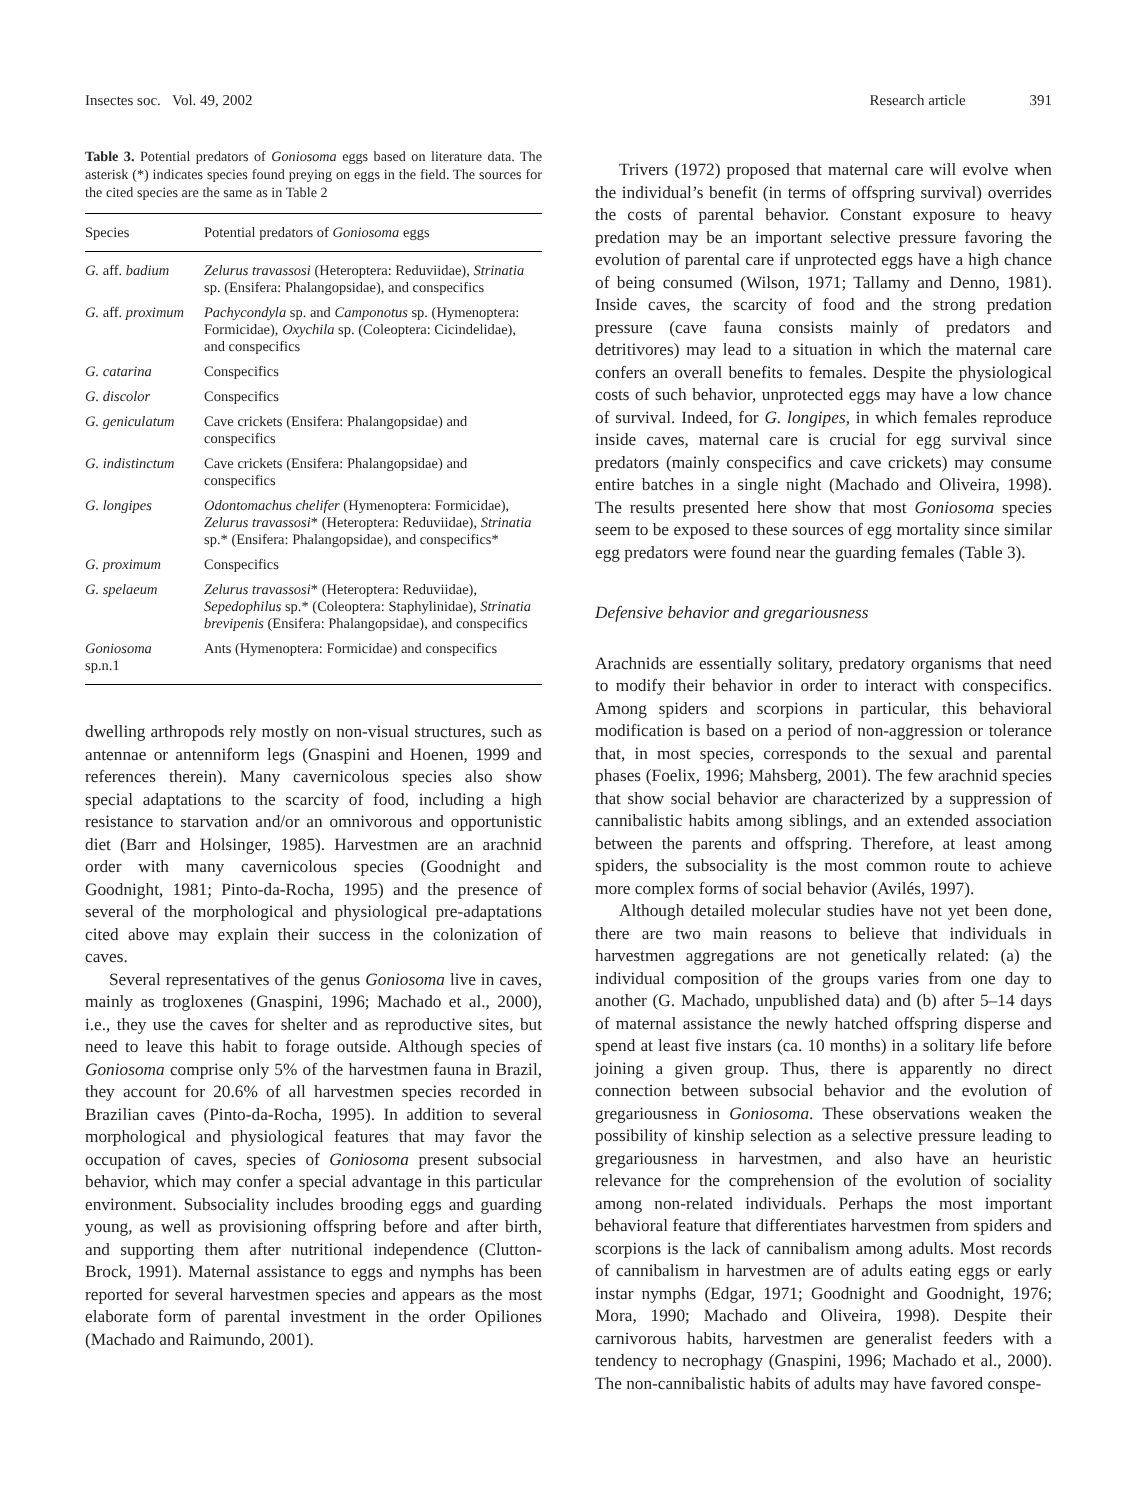Insectes soc. Vol. 49, 2002 Research article 391
Table 3. Potential predators of Goniosoma eggs based on literature data. The asterisk (*) indicates species found preying on eggs in the field. The sources for the cited species are the same as in Table 2
| Species | Potential predators of Goniosoma eggs |
| --- | --- |
| G. aff. badium | Zelurus travassosi (Heteroptera: Reduviidae), Strinatia sp. (Ensifera: Phalangopsidae), and conspecifics |
| G. aff. proximum | Pachycondyla sp. and Camponotus sp. (Hymenoptera: Formicidae), Oxychila sp. (Coleoptera: Cicindelidae), and conspecifics |
| G. catarina | Conspecifics |
| G. discolor | Conspecifics |
| G. geniculatum | Cave crickets (Ensifera: Phalangopsidae) and conspecifics |
| G. indistinctum | Cave crickets (Ensifera: Phalangopsidae) and conspecifics |
| G. longipes | Odontomachus chelifer (Hymenoptera: Formicidae), Zelurus travassosi * (Heteroptera: Reduviidae), Strinatia sp.* (Ensifera: Phalangopsidae), and conspecifics* |
| G. proximum | Conspecifics |
| G. spelaeum | Zelurus travassosi * (Heteroptera: Reduviidae), Sepedophilus sp.* (Coleoptera: Staphylinidae), Strinatia brevipenis (Ensifera: Phalangopsidae), and conspecifics |
| Goniosoma sp.n.1 | Ants (Hymenoptera: Formicidae) and conspecifics |
dwelling arthropods rely mostly on non-visual structures, such as antennae or antenniform legs (Gnaspini and Hoenen, 1999 and references therein). Many cavernicolous species also show special adaptations to the scarcity of food, including a high resistance to starvation and/or an omnivorous and opportunistic diet (Barr and Holsinger, 1985). Harvestmen are an arachnid order with many cavernicolous species (Goodnight and Goodnight, 1981; Pinto-da-Rocha, 1995) and the presence of several of the morphological and physiological pre-adaptations cited above may explain their success in the colonization of caves.
Several representatives of the genus Goniosoma live in caves, mainly as trogloxenes (Gnaspini, 1996; Machado et al., 2000), i.e., they use the caves for shelter and as reproductive sites, but need to leave this habit to forage outside. Although species of Goniosoma comprise only 5% of the harvestmen fauna in Brazil, they account for 20.6% of all harvestmen species recorded in Brazilian caves (Pinto-da-Rocha, 1995). In addition to several morphological and physiological features that may favor the occupation of caves, species of Goniosoma present subsocial behavior, which may confer a special advantage in this particular environment. Subsociality includes brooding eggs and guarding young, as well as provisioning offspring before and after birth, and supporting them after nutritional independence (Clutton-Brock, 1991). Maternal assistance to eggs and nymphs has been reported for several harvestmen species and appears as the most elaborate form of parental investment in the order Opiliones (Machado and Raimundo, 2001).
Trivers (1972) proposed that maternal care will evolve when the individual’s benefit (in terms of offspring survival) overrides the costs of parental behavior. Constant exposure to heavy predation may be an important selective pressure favoring the evolution of parental care if unprotected eggs have a high chance of being consumed (Wilson, 1971; Tallamy and Denno, 1981). Inside caves, the scarcity of food and the strong predation pressure (cave fauna consists mainly of predators and detritivores) may lead to a situation in which the maternal care confers an overall benefits to females. Despite the physiological costs of such behavior, unprotected eggs may have a low chance of survival. Indeed, for G. longipes, in which females reproduce inside caves, maternal care is crucial for egg survival since predators (mainly conspecifics and cave crickets) may consume entire batches in a single night (Machado and Oliveira, 1998). The results presented here show that most Goniosoma species seem to be exposed to these sources of egg mortality since similar egg predators were found near the guarding females (Table 3).
Defensive behavior and gregariousness
Arachnids are essentially solitary, predatory organisms that need to modify their behavior in order to interact with conspecifics. Among spiders and scorpions in particular, this behavioral modification is based on a period of non-aggression or tolerance that, in most species, corresponds to the sexual and parental phases (Foelix, 1996; Mahsberg, 2001). The few arachnid species that show social behavior are characterized by a suppression of cannibalistic habits among siblings, and an extended association between the parents and offspring. Therefore, at least among spiders, the subsociality is the most common route to achieve more complex forms of social behavior (Avilés, 1997).
Although detailed molecular studies have not yet been done, there are two main reasons to believe that individuals in harvestmen aggregations are not genetically related: (a) the individual composition of the groups varies from one day to another (G. Machado, unpublished data) and (b) after 5–14 days of maternal assistance the newly hatched offspring disperse and spend at least five instars (ca. 10 months) in a solitary life before joining a given group. Thus, there is apparently no direct connection between subsocial behavior and the evolution of gregariousness in Goniosoma. These observations weaken the possibility of kinship selection as a selective pressure leading to gregariousness in harvestmen, and also have an heuristic relevance for the comprehension of the evolution of sociality among non-related individuals. Perhaps the most important behavioral feature that differentiates harvestmen from spiders and scorpions is the lack of cannibalism among adults. Most records of cannibalism in harvestmen are of adults eating eggs or early instar nymphs (Edgar, 1971; Goodnight and Goodnight, 1976; Mora, 1990; Machado and Oliveira, 1998). Despite their carnivorous habits, harvestmen are generalist feeders with a tendency to necrophagy (Gnaspini, 1996; Machado et al., 2000). The non-cannibalistic habits of adults may have favored conspe-